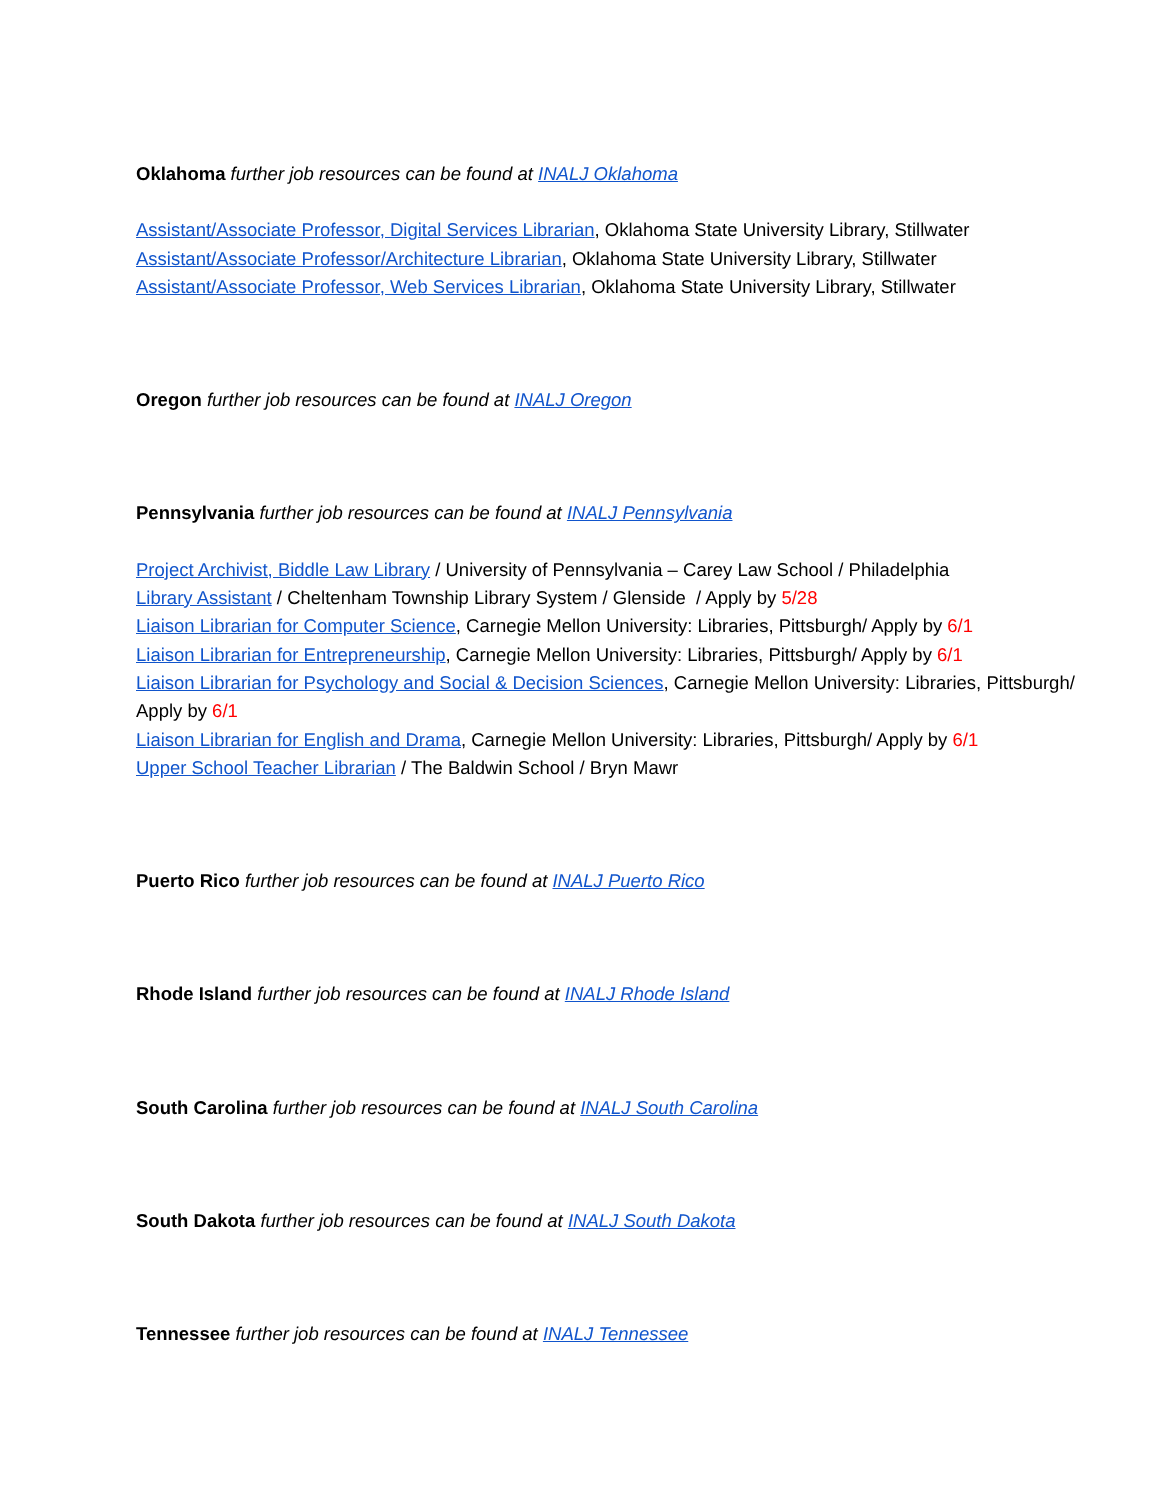Oklahoma further job resources can be found at INALJ Oklahoma
Assistant/Associate Professor, Digital Services Librarian, Oklahoma State University Library, Stillwater
Assistant/Associate Professor/Architecture Librarian, Oklahoma State University Library, Stillwater
Assistant/Associate Professor, Web Services Librarian, Oklahoma State University Library, Stillwater
Oregon further job resources can be found at INALJ Oregon
Pennsylvania further job resources can be found at INALJ Pennsylvania
Project Archivist, Biddle Law Library / University of Pennsylvania – Carey Law School / Philadelphia
Library Assistant / Cheltenham Township Library System / Glenside / Apply by 5/28
Liaison Librarian for Computer Science, Carnegie Mellon University: Libraries, Pittsburgh/ Apply by 6/1
Liaison Librarian for Entrepreneurship, Carnegie Mellon University: Libraries, Pittsburgh/ Apply by 6/1
Liaison Librarian for Psychology and Social & Decision Sciences, Carnegie Mellon University: Libraries, Pittsburgh/ Apply by 6/1
Liaison Librarian for English and Drama, Carnegie Mellon University: Libraries, Pittsburgh/ Apply by 6/1
Upper School Teacher Librarian / The Baldwin School / Bryn Mawr
Puerto Rico further job resources can be found at INALJ Puerto Rico
Rhode Island further job resources can be found at INALJ Rhode Island
South Carolina further job resources can be found at INALJ South Carolina
South Dakota further job resources can be found at INALJ South Dakota
Tennessee further job resources can be found at INALJ Tennessee